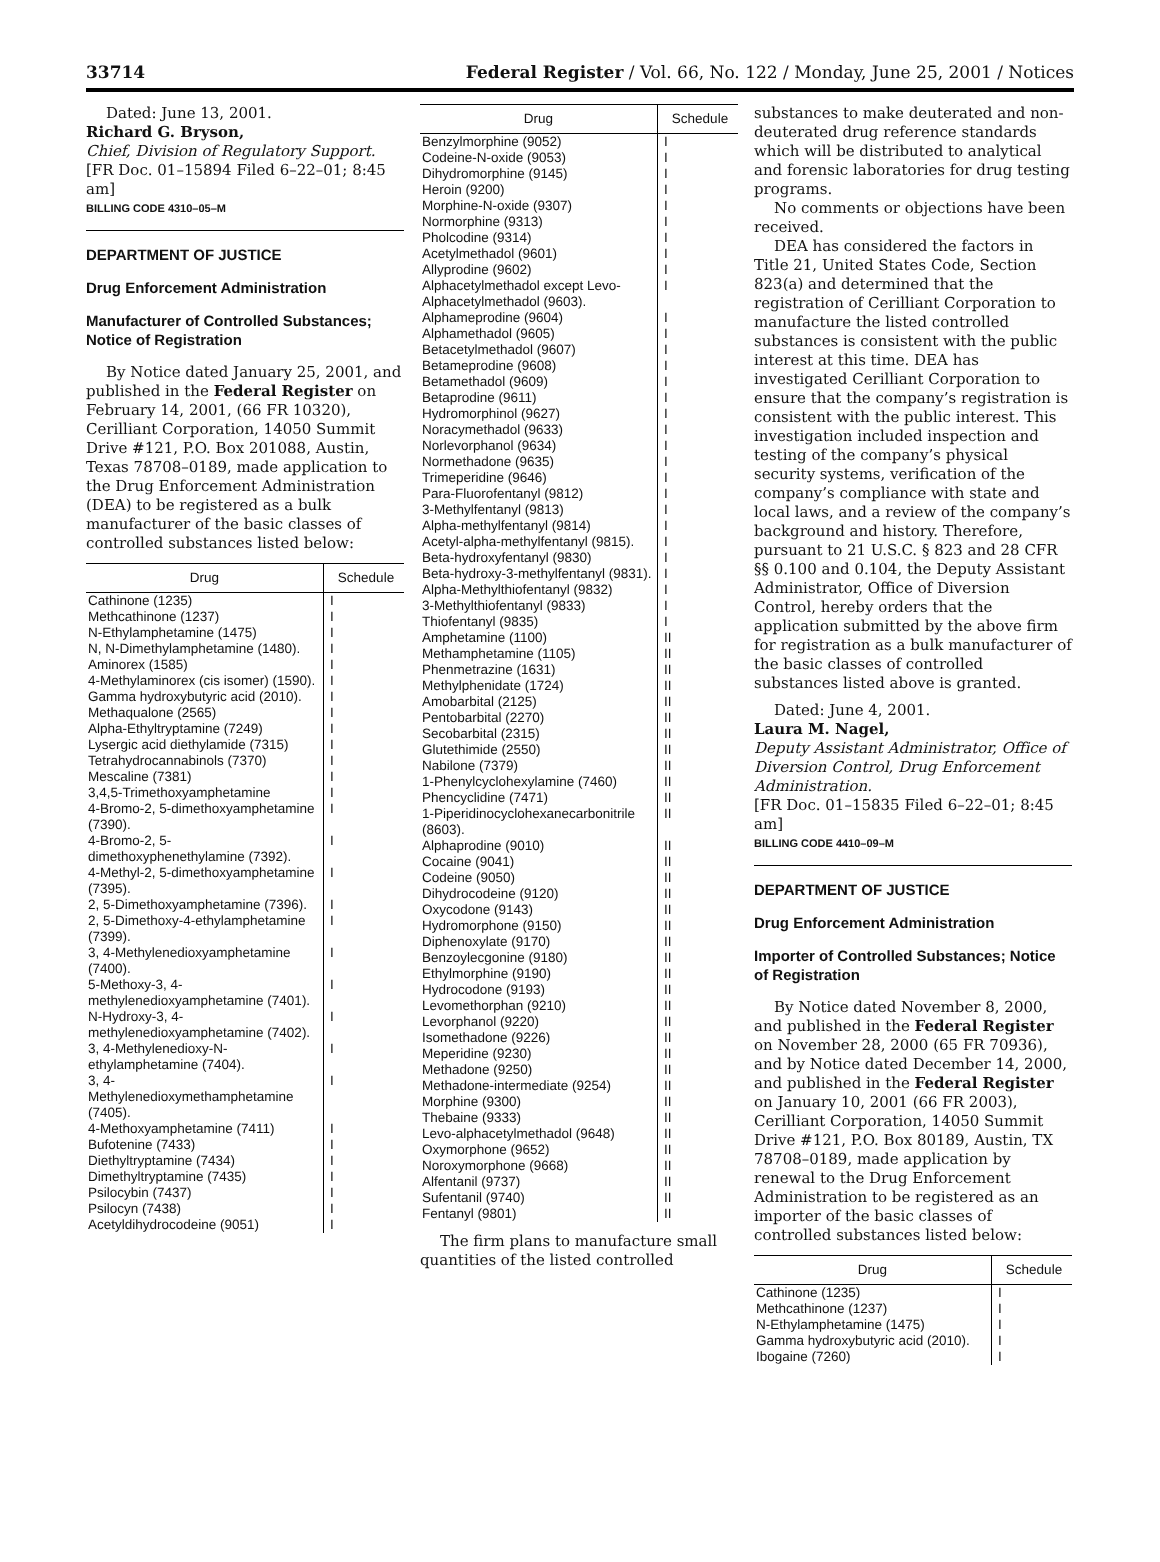33714 Federal Register / Vol. 66, No. 122 / Monday, June 25, 2001 / Notices
Dated: June 13, 2001.
Richard G. Bryson,
Chief, Division of Regulatory Support.
[FR Doc. 01–15894 Filed 6–22–01; 8:45 am]
BILLING CODE 4310–05–M
DEPARTMENT OF JUSTICE
Drug Enforcement Administration
Manufacturer of Controlled Substances; Notice of Registration
By Notice dated January 25, 2001, and published in the Federal Register on February 14, 2001, (66 FR 10320), Cerilliant Corporation, 14050 Summit Drive #121, P.O. Box 201088, Austin, Texas 78708–0189, made application to the Drug Enforcement Administration (DEA) to be registered as a bulk manufacturer of the basic classes of controlled substances listed below:
| Drug | Schedule |
| --- | --- |
| Cathinone (1235) | I |
| Methcathinone (1237) | I |
| N-Ethylamphetamine (1475) | I |
| N, N-Dimethylamphetamine (1480). | I |
| Aminorex (1585) | I |
| 4-Methylaminorex (cis isomer) (1590). | I |
| Gamma hydroxybutyric acid (2010). | I |
| Methaqualone (2565) | I |
| Alpha-Ethyltryptamine (7249) | I |
| Lysergic acid diethylamide (7315) | I |
| Tetrahydrocannabinols (7370) | I |
| Mescaline (7381) | I |
| 3,4,5-Trimethoxyamphetamine | I |
| 4-Bromo-2, 5-dimethoxyamphetamine (7390). | I |
| 4-Bromo-2, 5-dimethoxyphenethylamine (7392). | I |
| 4-Methyl-2, 5-dimethoxyamphetamine (7395). | I |
| 2, 5-Dimethoxyamphetamine (7396). | I |
| 2, 5-Dimethoxy-4-ethylamphetamine (7399). | I |
| 3, 4-Methylenedioxyamphetamine (7400). | I |
| 5-Methoxy-3, 4-methylenedioxyamphetamine (7401). | I |
| N-Hydroxy-3, 4-methylenedioxyamphetamine (7402). | I |
| 3, 4-Methylenedioxy-N-ethylamphetamine (7404). | I |
| 3, 4-Methylenedioxymethamphetamine (7405). | I |
| 4-Methoxyamphetamine (7411) | I |
| Bufotenine (7433) | I |
| Diethyltryptamine (7434) | I |
| Dimethyltryptamine (7435) | I |
| Psilocybin (7437) | I |
| Psilocyn (7438) | I |
| Acetyldihydrocodeine (9051) | I |
| Drug | Schedule |
| --- | --- |
| Benzylmorphine (9052) | I |
| Codeine-N-oxide (9053) | I |
| Dihydromorphine (9145) | I |
| Heroin (9200) | I |
| Morphine-N-oxide (9307) | I |
| Normorphine (9313) | I |
| Pholcodine (9314) | I |
| Acetylmethadol (9601) | I |
| Allyprodine (9602) | I |
| Alphacetylmethadol except Levo-Alphacetylmethadol (9603). | I |
| Alphameprodine (9604) | I |
| Alphamethadol (9605) | I |
| Betacetylmethadol (9607) | I |
| Betameprodine (9608) | I |
| Betamethadol (9609) | I |
| Betaprodine (9611) | I |
| Hydromorphinol (9627) | I |
| Noracymethadol (9633) | I |
| Norlevorphanol (9634) | I |
| Normethadone (9635) | I |
| Trimeperidine (9646) | I |
| Para-Fluorofentanyl (9812) | I |
| 3-Methylfentanyl (9813) | I |
| Alpha-methylfentanyl (9814) | I |
| Acetyl-alpha-methylfentanyl (9815). | I |
| Beta-hydroxyfentanyl (9830) | I |
| Beta-hydroxy-3-methylfentanyl (9831). | I |
| Alpha-Methylthiofentanyl (9832) | I |
| 3-Methylthiofentanyl (9833) | I |
| Thiofentanyl (9835) | I |
| Amphetamine (1100) | II |
| Methamphetamine (1105) | II |
| Phenmetrazine (1631) | II |
| Methylphenidate (1724) | II |
| Amobarbital (2125) | II |
| Pentobarbital (2270) | II |
| Secobarbital (2315) | II |
| Glutethimide (2550) | II |
| Nabilone (7379) | II |
| 1-Phenylcyclohexylamine (7460) | II |
| Phencyclidine (7471) | II |
| 1-Piperidinocyclohexanecarbonitrile (8603). | II |
| Alphaprodine (9010) | II |
| Cocaine (9041) | II |
| Codeine (9050) | II |
| Dihydrocodeine (9120) | II |
| Oxycodone (9143) | II |
| Hydromorphone (9150) | II |
| Diphenoxylate (9170) | II |
| Benzoylecgonine (9180) | II |
| Ethylmorphine (9190) | II |
| Hydrocodone (9193) | II |
| Levomethorphan (9210) | II |
| Levorphanol (9220) | II |
| Isomethadone (9226) | II |
| Meperidine (9230) | II |
| Methadone (9250) | II |
| Methadone-intermediate (9254) | II |
| Morphine (9300) | II |
| Thebaine (9333) | II |
| Levo-alphacetylmethadol (9648) | II |
| Oxymorphone (9652) | II |
| Noroxymorphone (9668) | II |
| Alfentanil (9737) | II |
| Sufentanil (9740) | II |
| Fentanyl (9801) | II |
The firm plans to manufacture small quantities of the listed controlled
substances to make deuterated and non-deuterated drug reference standards which will be distributed to analytical and forensic laboratories for drug testing programs.
No comments or objections have been received.
DEA has considered the factors in Title 21, United States Code, Section 823(a) and determined that the registration of Cerilliant Corporation to manufacture the listed controlled substances is consistent with the public interest at this time. DEA has investigated Cerilliant Corporation to ensure that the company’s registration is consistent with the public interest. This investigation included inspection and testing of the company’s physical security systems, verification of the company’s compliance with state and local laws, and a review of the company’s background and history. Therefore, pursuant to 21 U.S.C. § 823 and 28 CFR §§ 0.100 and 0.104, the Deputy Assistant Administrator, Office of Diversion Control, hereby orders that the application submitted by the above firm for registration as a bulk manufacturer of the basic classes of controlled substances listed above is granted.
Dated: June 4, 2001.
Laura M. Nagel,
Deputy Assistant Administrator, Office of Diversion Control, Drug Enforcement Administration.
[FR Doc. 01–15835 Filed 6–22–01; 8:45 am]
BILLING CODE 4410–09–M
DEPARTMENT OF JUSTICE
Drug Enforcement Administration
Importer of Controlled Substances; Notice of Registration
By Notice dated November 8, 2000, and published in the Federal Register on November 28, 2000 (65 FR 70936), and by Notice dated December 14, 2000, and published in the Federal Register on January 10, 2001 (66 FR 2003), Cerilliant Corporation, 14050 Summit Drive #121, P.O. Box 80189, Austin, TX 78708–0189, made application by renewal to the Drug Enforcement Administration to be registered as an importer of the basic classes of controlled substances listed below:
| Drug | Schedule |
| --- | --- |
| Cathinone (1235) | I |
| Methcathinone (1237) | I |
| N-Ethylamphetamine (1475) | I |
| Gamma hydroxybutyric acid (2010). | I |
| Ibogaine (7260) | I |